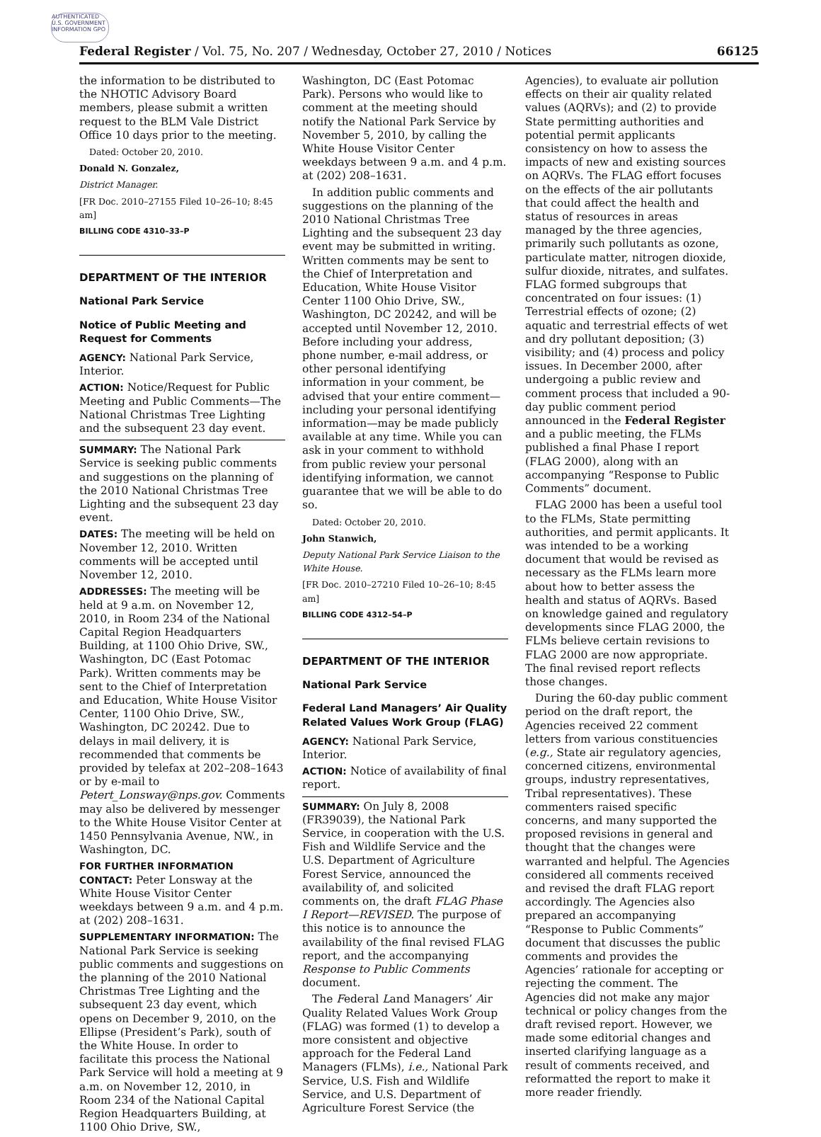AUTHENTICATED U.S. GOVERNMENT INFORMATION GPO
Federal Register / Vol. 75, No. 207 / Wednesday, October 27, 2010 / Notices 66125
the information to be distributed to the NHOTIC Advisory Board members, please submit a written request to the BLM Vale District Office 10 days prior to the meeting.
Dated: October 20, 2010.
Donald N. Gonzalez,
District Manager.
[FR Doc. 2010–27155 Filed 10–26–10; 8:45 am]
BILLING CODE 4310–33–P
DEPARTMENT OF THE INTERIOR
National Park Service
Notice of Public Meeting and Request for Comments
AGENCY: National Park Service, Interior.
ACTION: Notice/Request for Public Meeting and Public Comments—The National Christmas Tree Lighting and the subsequent 23 day event.
SUMMARY: The National Park Service is seeking public comments and suggestions on the planning of the 2010 National Christmas Tree Lighting and the subsequent 23 day event.
DATES: The meeting will be held on November 12, 2010. Written comments will be accepted until November 12, 2010.
ADDRESSES: The meeting will be held at 9 a.m. on November 12, 2010, in Room 234 of the National Capital Region Headquarters Building, at 1100 Ohio Drive, SW., Washington, DC (East Potomac Park). Written comments may be sent to the Chief of Interpretation and Education, White House Visitor Center, 1100 Ohio Drive, SW., Washington, DC 20242. Due to delays in mail delivery, it is recommended that comments be provided by telefax at 202–208–1643 or by e-mail to Petert_Lonsway@nps.gov. Comments may also be delivered by messenger to the White House Visitor Center at 1450 Pennsylvania Avenue, NW., in Washington, DC.
FOR FURTHER INFORMATION CONTACT: Peter Lonsway at the White House Visitor Center weekdays between 9 a.m. and 4 p.m. at (202) 208–1631.
SUPPLEMENTARY INFORMATION: The National Park Service is seeking public comments and suggestions on the planning of the 2010 National Christmas Tree Lighting and the subsequent 23 day event, which opens on December 9, 2010, on the Ellipse (President’s Park), south of the White House. In order to facilitate this process the National Park Service will hold a meeting at 9 a.m. on November 12, 2010, in Room 234 of the National Capital Region Headquarters Building, at 1100 Ohio Drive, SW.,
Washington, DC (East Potomac Park). Persons who would like to comment at the meeting should notify the National Park Service by November 5, 2010, by calling the White House Visitor Center weekdays between 9 a.m. and 4 p.m. at (202) 208–1631.
In addition public comments and suggestions on the planning of the 2010 National Christmas Tree Lighting and the subsequent 23 day event may be submitted in writing. Written comments may be sent to the Chief of Interpretation and Education, White House Visitor Center 1100 Ohio Drive, SW., Washington, DC 20242, and will be accepted until November 12, 2010. Before including your address, phone number, e-mail address, or other personal identifying information in your comment, be advised that your entire comment—including your personal identifying information—may be made publicly available at any time. While you can ask in your comment to withhold from public review your personal identifying information, we cannot guarantee that we will be able to do so.
Dated: October 20, 2010.
John Stanwich,
Deputy National Park Service Liaison to the White House.
[FR Doc. 2010–27210 Filed 10–26–10; 8:45 am]
BILLING CODE 4312–54–P
DEPARTMENT OF THE INTERIOR
National Park Service
Federal Land Managers’ Air Quality Related Values Work Group (FLAG)
AGENCY: National Park Service, Interior.
ACTION: Notice of availability of final report.
SUMMARY: On July 8, 2008 (FR39039), the National Park Service, in cooperation with the U.S. Fish and Wildlife Service and the U.S. Department of Agriculture Forest Service, announced the availability of, and solicited comments on, the draft FLAG Phase I Report—REVISED. The purpose of this notice is to announce the availability of the final revised FLAG report, and the accompanying Response to Public Comments document.
The Federal Land Managers’ Air Quality Related Values Work Group (FLAG) was formed (1) to develop a more consistent and objective approach for the Federal Land Managers (FLMs), i.e., National Park Service, U.S. Fish and Wildlife Service, and U.S. Department of Agriculture Forest Service (the
Agencies), to evaluate air pollution effects on their air quality related values (AQRVs); and (2) to provide State permitting authorities and potential permit applicants consistency on how to assess the impacts of new and existing sources on AQRVs. The FLAG effort focuses on the effects of the air pollutants that could affect the health and status of resources in areas managed by the three agencies, primarily such pollutants as ozone, particulate matter, nitrogen dioxide, sulfur dioxide, nitrates, and sulfates. FLAG formed subgroups that concentrated on four issues: (1) Terrestrial effects of ozone; (2) aquatic and terrestrial effects of wet and dry pollutant deposition; (3) visibility; and (4) process and policy issues. In December 2000, after undergoing a public review and comment process that included a 90-day public comment period announced in the Federal Register and a public meeting, the FLMs published a final Phase I report (FLAG 2000), along with an accompanying “Response to Public Comments” document.
FLAG 2000 has been a useful tool to the FLMs, State permitting authorities, and permit applicants. It was intended to be a working document that would be revised as necessary as the FLMs learn more about how to better assess the health and status of AQRVs. Based on knowledge gained and regulatory developments since FLAG 2000, the FLMs believe certain revisions to FLAG 2000 are now appropriate. The final revised report reflects those changes.
During the 60-day public comment period on the draft report, the Agencies received 22 comment letters from various constituencies (e.g., State air regulatory agencies, concerned citizens, environmental groups, industry representatives, Tribal representatives). These commenters raised specific concerns, and many supported the proposed revisions in general and thought that the changes were warranted and helpful. The Agencies considered all comments received and revised the draft FLAG report accordingly. The Agencies also prepared an accompanying “Response to Public Comments” document that discusses the public comments and provides the Agencies’ rationale for accepting or rejecting the comment. The Agencies did not make any major technical or policy changes from the draft revised report. However, we made some editorial changes and inserted clarifying language as a result of comments received, and reformatted the report to make it more reader friendly.